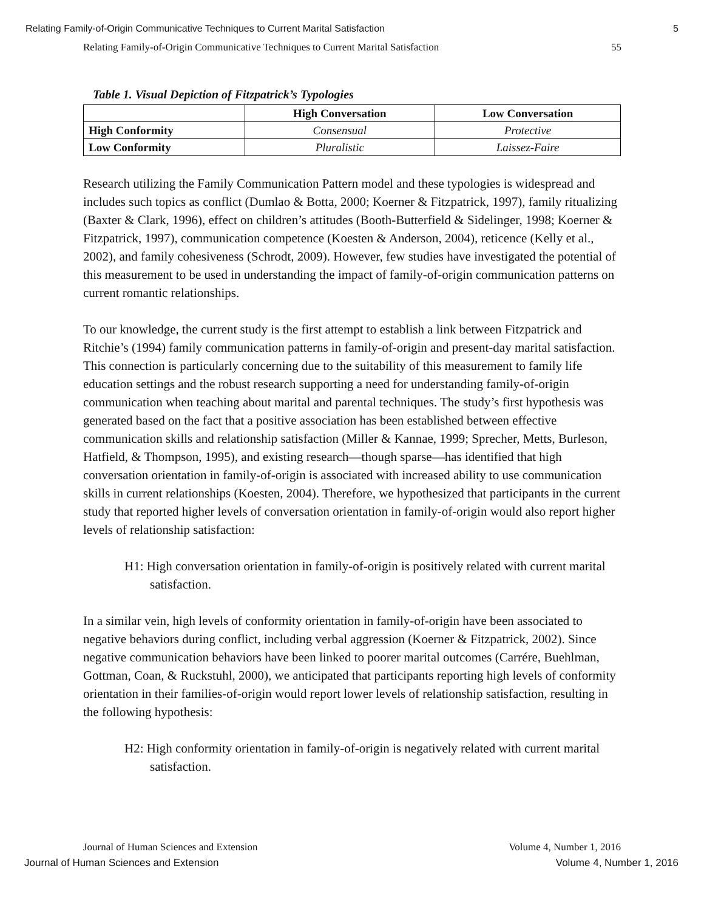Relating Family-of-Origin Communicative Techniques to Current Marital Satisfaction 5
Relating Family-of-Origin Communicative Techniques to Current Marital Satisfaction 55
Table 1. Visual Depiction of Fitzpatrick’s Typologies
| | High Conversation | Low Conversation |
| --- | --- | --- |
| High Conformity | Consensual | Protective |
| Low Conformity | Pluralistic | Laissez-Faire |
Research utilizing the Family Communication Pattern model and these typologies is widespread and includes such topics as conflict (Dumlao & Botta, 2000; Koerner & Fitzpatrick, 1997), family ritualizing (Baxter & Clark, 1996), effect on children’s attitudes (Booth-Butterfield & Sidelinger, 1998; Koerner & Fitzpatrick, 1997), communication competence (Koesten & Anderson, 2004), reticence (Kelly et al., 2002), and family cohesiveness (Schrodt, 2009). However, few studies have investigated the potential of this measurement to be used in understanding the impact of family-of-origin communication patterns on current romantic relationships.
To our knowledge, the current study is the first attempt to establish a link between Fitzpatrick and Ritchie’s (1994) family communication patterns in family-of-origin and present-day marital satisfaction. This connection is particularly concerning due to the suitability of this measurement to family life education settings and the robust research supporting a need for understanding family-of-origin communication when teaching about marital and parental techniques. The study’s first hypothesis was generated based on the fact that a positive association has been established between effective communication skills and relationship satisfaction (Miller & Kannae, 1999; Sprecher, Metts, Burleson, Hatfield, & Thompson, 1995), and existing research—though sparse—has identified that high conversation orientation in family-of-origin is associated with increased ability to use communication skills in current relationships (Koesten, 2004). Therefore, we hypothesized that participants in the current study that reported higher levels of conversation orientation in family-of-origin would also report higher levels of relationship satisfaction:
H1: High conversation orientation in family-of-origin is positively related with current marital satisfaction.
In a similar vein, high levels of conformity orientation in family-of-origin have been associated to negative behaviors during conflict, including verbal aggression (Koerner & Fitzpatrick, 2002). Since negative communication behaviors have been linked to poorer marital outcomes (Carrére, Buehlman, Gottman, Coan, & Ruckstuhl, 2000), we anticipated that participants reporting high levels of conformity orientation in their families-of-origin would report lower levels of relationship satisfaction, resulting in the following hypothesis:
H2: High conformity orientation in family-of-origin is negatively related with current marital satisfaction.
Journal of Human Sciences and Extension Volume 4, Number 1, 2016
Journal of Human Sciences and Extension Volume 4, Number 1, 2016